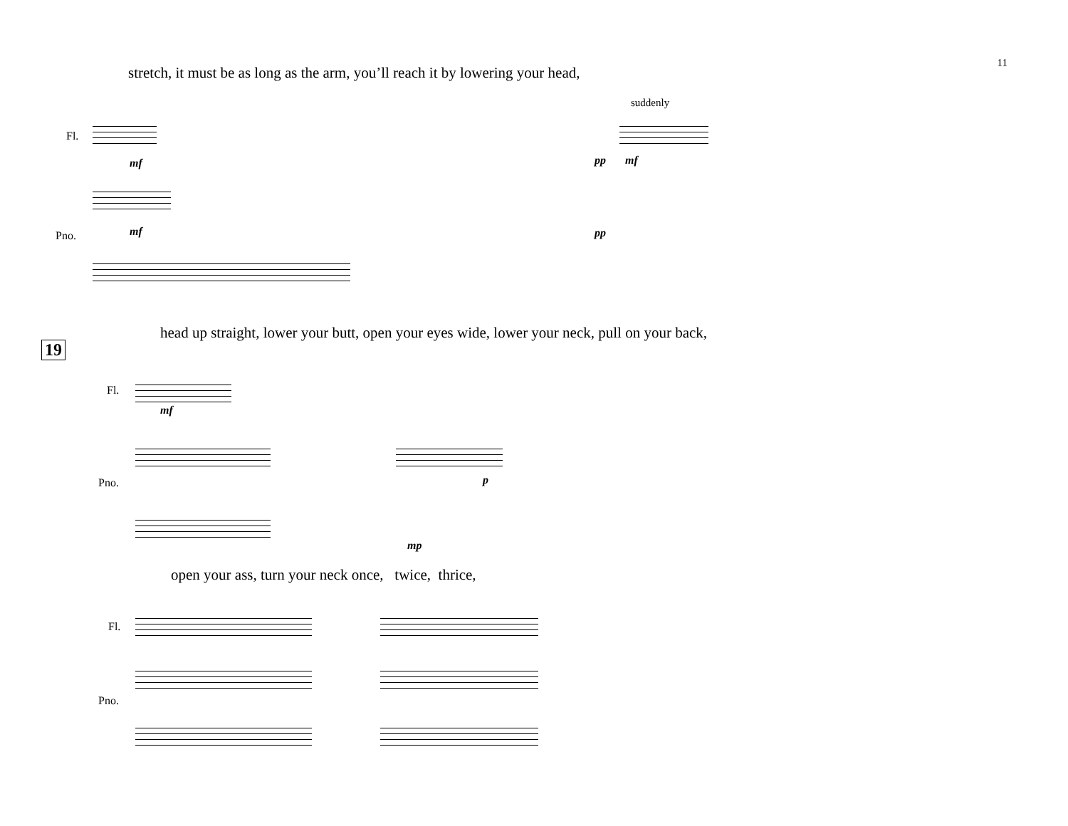11
stretch, it must be as long as the arm, you’ll reach it by lowering your head,
Fl.
mf pp
suddenly
mf
Pno. mf pp
19
head up straight, lower your butt, open your eyes wide, lower your neck, pull on your back,
Fl.
mf
Pno. p
mp
open your ass, turn your neck once, twice, thrice,
Fl.
Pno.